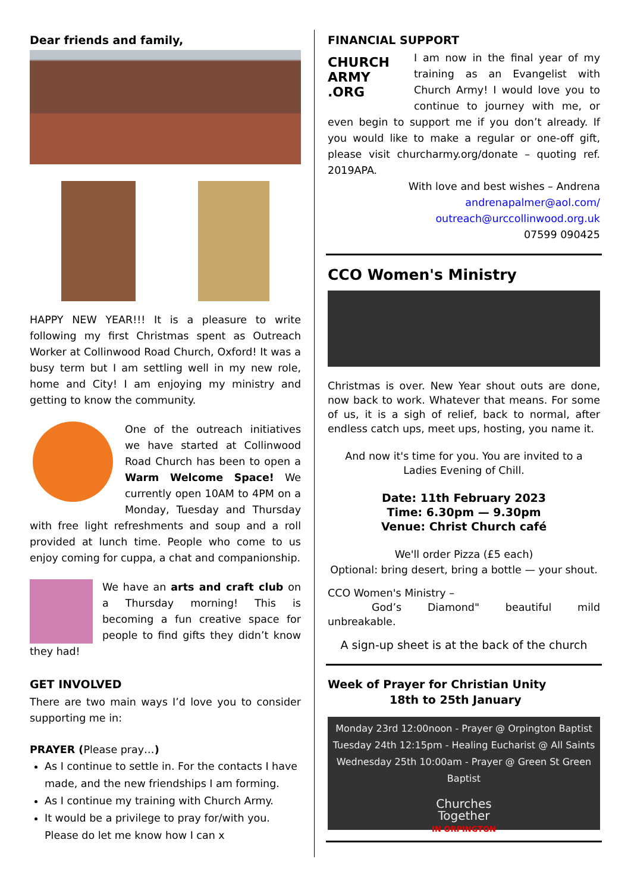Dear friends and family,
HAPPY NEW YEAR!!! It is a pleasure to write following my first Christmas spent as Outreach Worker at Collinwood Road Church, Oxford! It was a busy term but I am settling well in my new role, home and City! I am enjoying my ministry and getting to know the community.
One of the outreach initiatives we have started at Collinwood Road Church has been to open a Warm Welcome Space! We currently open 10AM to 4PM on a Monday, Tuesday and Thursday with free light refreshments and soup and a roll provided at lunch time. People who come to us enjoy coming for cuppa, a chat and companionship.
We have an arts and craft club on a Thursday morning! This is becoming a fun creative space for people to find gifts they didn’t know they had!
GET INVOLVED
There are two main ways I’d love you to consider supporting me in:
PRAYER (Please pray…)
As I continue to settle in. For the contacts I have made, and the new friendships I am forming.
As I continue my training with Church Army.
It would be a privilege to pray for/with you. Please do let me know how I can x
FINANCIAL SUPPORT
CHURCH ARMY .ORG
I am now in the final year of my training as an Evangelist with Church Army! I would love you to continue to journey with me, or even begin to support me if you don’t already. If you would like to make a regular or one-off gift, please visit churcharmy.org/donate – quoting ref. 2019APA.
With love and best wishes – Andrena
andrenapalmer@aol.com/
outreach@urccollinwood.org.uk
07599 090425
CCO Women's Ministry
Christmas is over. New Year shout outs are done, now back to work. Whatever that means. For some of us, it is a sigh of relief, back to normal, after endless catch ups, meet ups, hosting, you name it.
And now it's time for you. You are invited to a Ladies Evening of Chill.
Date: 11th February 2023
Time: 6.30pm — 9.30pm
Venue: Christ Church café
We'll order Pizza (£5 each)
Optional: bring desert, bring a bottle — your shout.
CCO Women's Ministry –
God’s Diamond" beautiful mild unbreakable.
A sign-up sheet is at the back of the church
Week of Prayer for Christian Unity
18th to 25th January
Monday 23rd 12:00noon - Prayer @ Orpington Baptist
Tuesday 24th 12:15pm - Healing Eucharist @ All Saints
Wednesday 25th 10:00am - Prayer @ Green St Green Baptist
Churches
Together
IN ORPINGTON